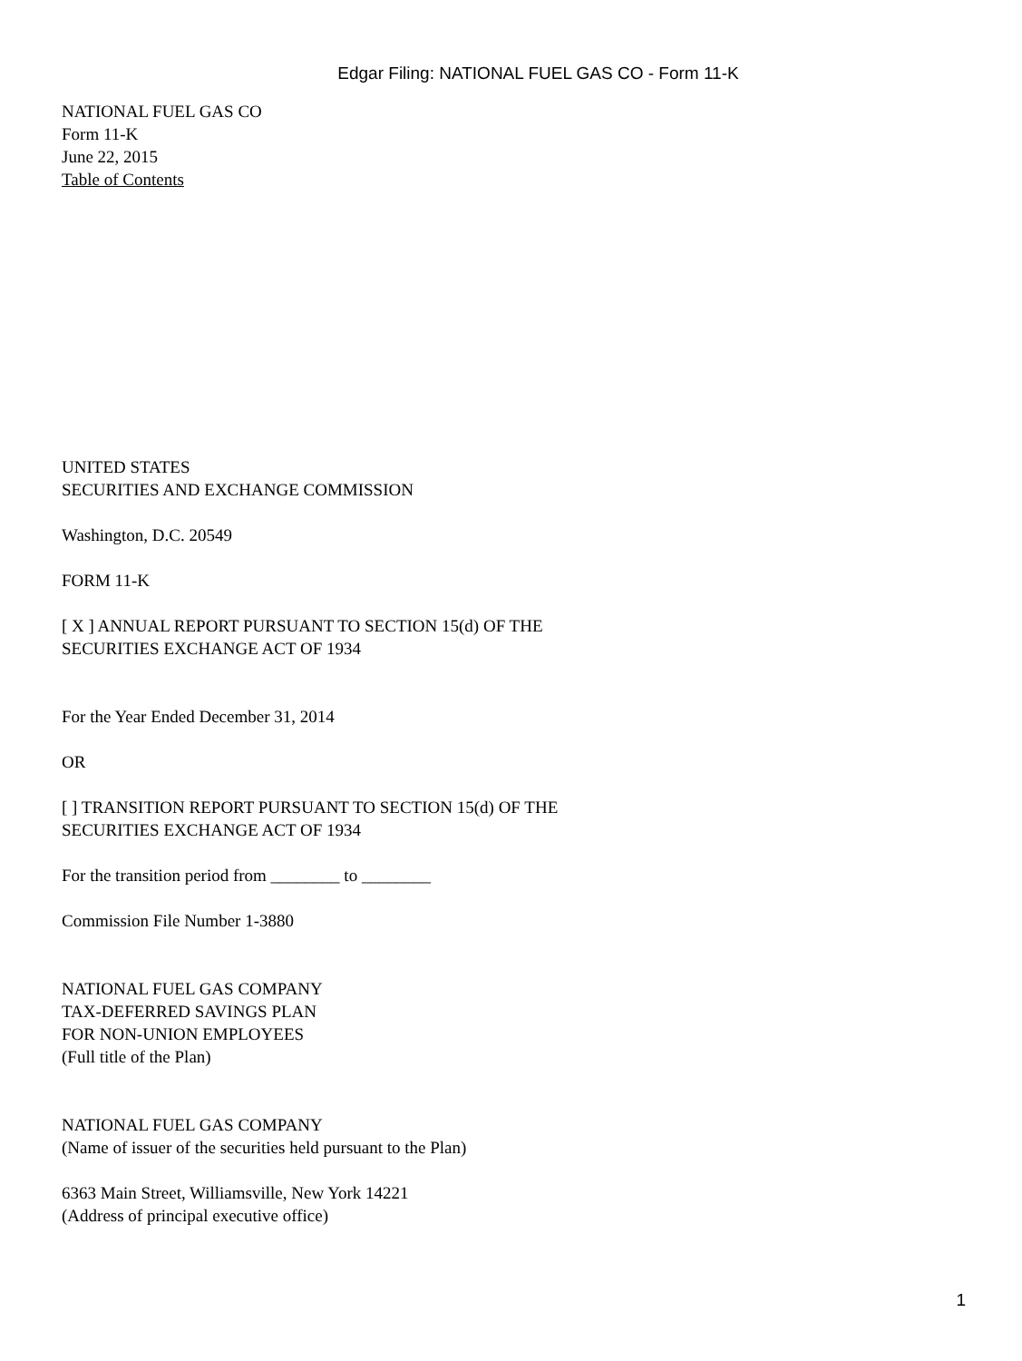Edgar Filing: NATIONAL FUEL GAS CO - Form 11-K
NATIONAL FUEL GAS CO
Form 11-K
June 22, 2015
Table of Contents
UNITED STATES
SECURITIES AND EXCHANGE COMMISSION
Washington, D.C. 20549
FORM 11-K
[ X ] ANNUAL REPORT PURSUANT TO SECTION 15(d) OF THE
SECURITIES EXCHANGE ACT OF 1934
For the Year Ended December 31, 2014
OR
[ ] TRANSITION REPORT PURSUANT TO SECTION 15(d) OF THE
SECURITIES EXCHANGE ACT OF 1934
For the transition period from ________ to ________
Commission File Number 1-3880
NATIONAL FUEL GAS COMPANY
TAX-DEFERRED SAVINGS PLAN
FOR NON-UNION EMPLOYEES
(Full title of the Plan)
NATIONAL FUEL GAS COMPANY
(Name of issuer of the securities held pursuant to the Plan)
6363 Main Street, Williamsville, New York 14221
(Address of principal executive office)
1